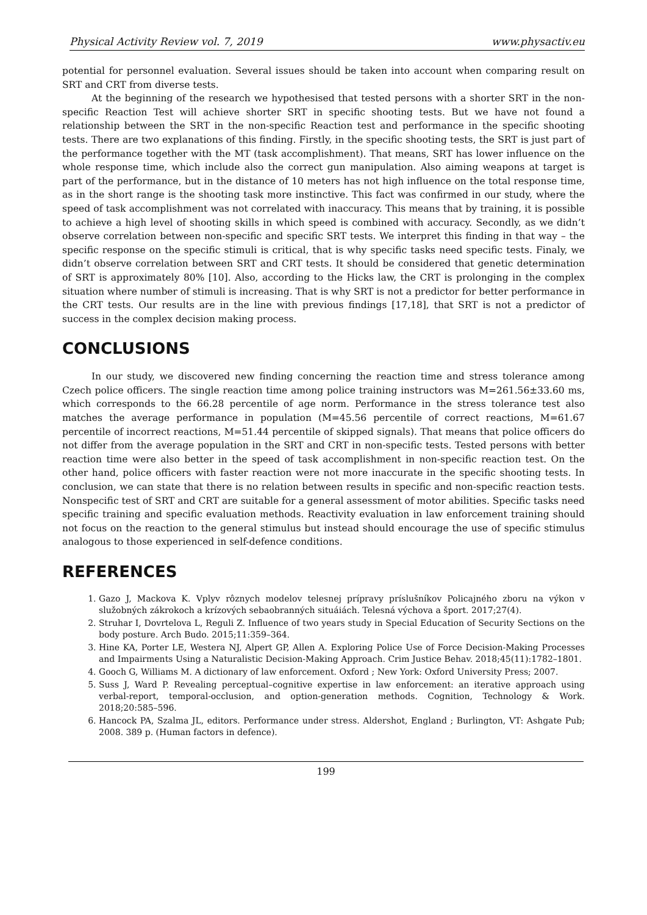Physical Activity Review vol. 7, 2019 www.physactiv.eu
potential for personnel evaluation. Several issues should be taken into account when comparing result on SRT and CRT from diverse tests.
At the beginning of the research we hypothesised that tested persons with a shorter SRT in the non-specific Reaction Test will achieve shorter SRT in specific shooting tests. But we have not found a relationship between the SRT in the non-specific Reaction test and performance in the specific shooting tests. There are two explanations of this finding. Firstly, in the specific shooting tests, the SRT is just part of the performance together with the MT (task accomplishment). That means, SRT has lower influence on the whole response time, which include also the correct gun manipulation. Also aiming weapons at target is part of the performance, but in the distance of 10 meters has not high influence on the total response time, as in the short range is the shooting task more instinctive. This fact was confirmed in our study, where the speed of task accomplishment was not correlated with inaccuracy. This means that by training, it is possible to achieve a high level of shooting skills in which speed is combined with accuracy. Secondly, as we didn’t observe correlation between non-specific and specific SRT tests. We interpret this finding in that way – the specific response on the specific stimuli is critical, that is why specific tasks need specific tests. Finaly, we didn’t observe correlation between SRT and CRT tests. It should be considered that genetic determination of SRT is approximately 80% [10]. Also, according to the Hicks law, the CRT is prolonging in the complex situation where number of stimuli is increasing. That is why SRT is not a predictor for better performance in the CRT tests. Our results are in the line with previous findings [17,18], that SRT is not a predictor of success in the complex decision making process.
CONCLUSIONS
In our study, we discovered new finding concerning the reaction time and stress tolerance among Czech police officers. The single reaction time among police training instructors was M=261.56±33.60 ms, which corresponds to the 66.28 percentile of age norm. Performance in the stress tolerance test also matches the average performance in population (M=45.56 percentile of correct reactions, M=61.67 percentile of incorrect reactions, M=51.44 percentile of skipped signals). That means that police officers do not differ from the average population in the SRT and CRT in non-specific tests. Tested persons with better reaction time were also better in the speed of task accomplishment in non-specific reaction test. On the other hand, police officers with faster reaction were not more inaccurate in the specific shooting tests. In conclusion, we can state that there is no relation between results in specific and non-specific reaction tests. Nonspecific test of SRT and CRT are suitable for a general assessment of motor abilities. Specific tasks need specific training and specific evaluation methods. Reactivity evaluation in law enforcement training should not focus on the reaction to the general stimulus but instead should encourage the use of specific stimulus analogous to those experienced in self-defence conditions.
REFERENCES
1. Gazo J, Mackova K. Vplyv rôznych modelov telesnej prípravy príslušníkov Policajného zboru na výkon v služobných zákrokoch a krízových sebaobranných situáiách. Telesná výchova a šport. 2017;27(4).
2. Struhar I, Dovrtelova L, Reguli Z. Influence of two years study in Special Education of Security Sections on the body posture. Arch Budo. 2015;11:359–364.
3. Hine KA, Porter LE, Westera NJ, Alpert GP, Allen A. Exploring Police Use of Force Decision-Making Processes and Impairments Using a Naturalistic Decision-Making Approach. Crim Justice Behav. 2018;45(11):1782–1801.
4. Gooch G, Williams M. A dictionary of law enforcement. Oxford ; New York: Oxford University Press; 2007.
5. Suss J, Ward P. Revealing perceptual–cognitive expertise in law enforcement: an iterative approach using verbal-report, temporal-occlusion, and option-generation methods. Cognition, Technology & Work. 2018;20:585–596.
6. Hancock PA, Szalma JL, editors. Performance under stress. Aldershot, England ; Burlington, VT: Ashgate Pub; 2008. 389 p. (Human factors in defence).
199